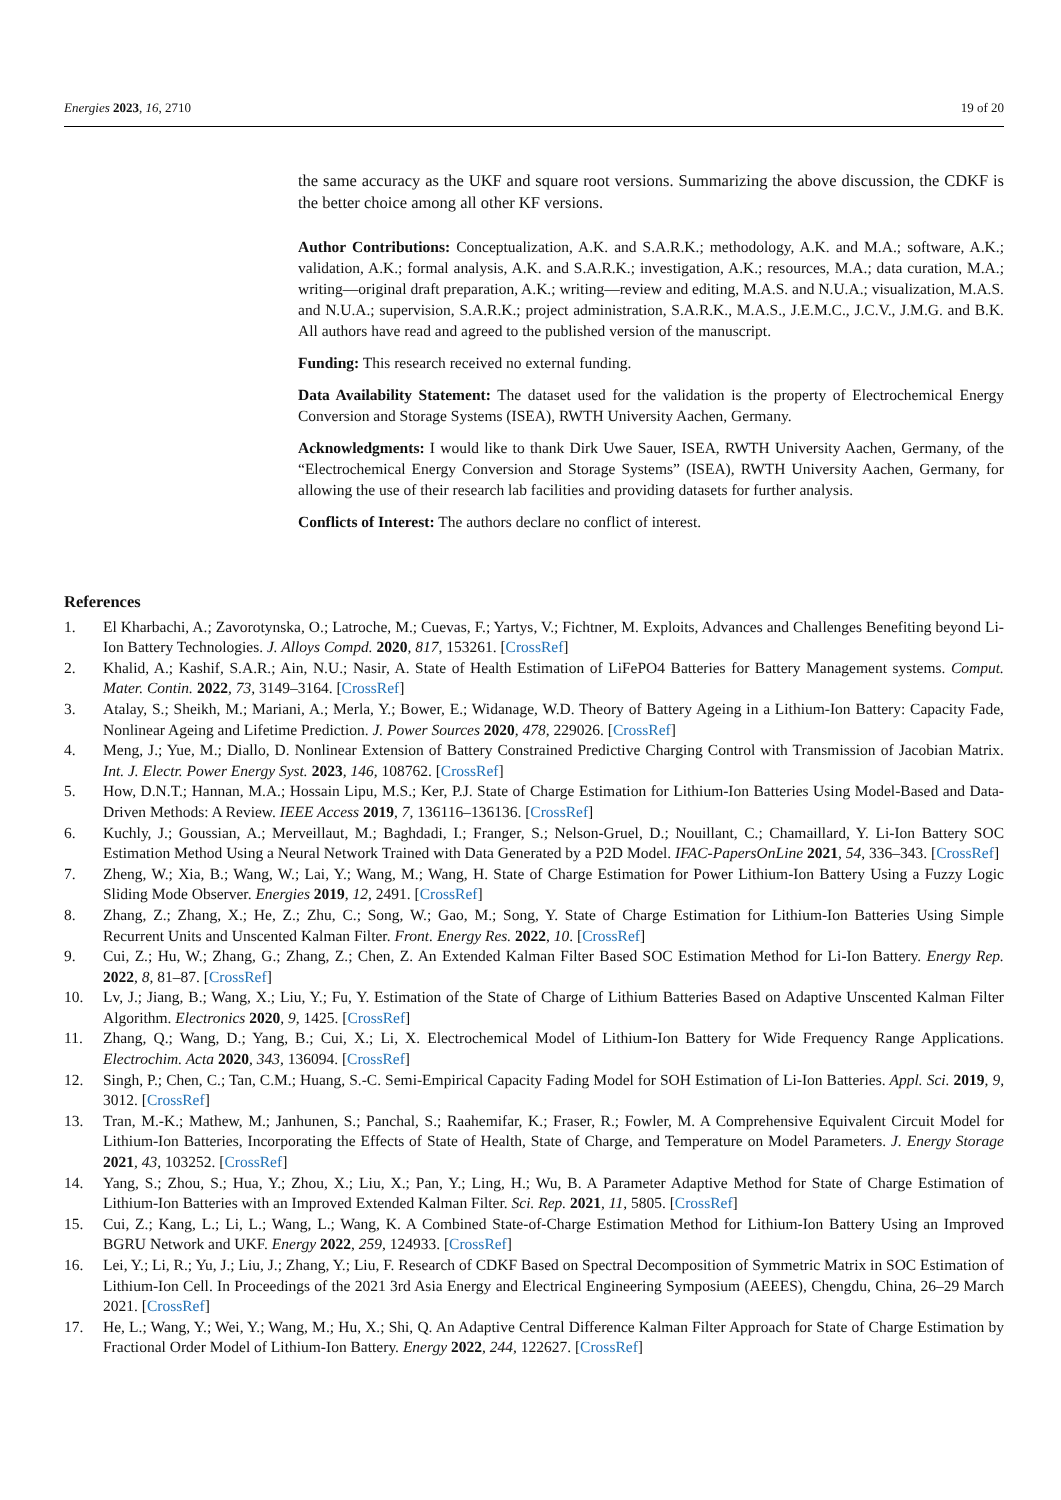Energies 2023, 16, 2710 19 of 20
the same accuracy as the UKF and square root versions. Summarizing the above discussion, the CDKF is the better choice among all other KF versions.
Author Contributions: Conceptualization, A.K. and S.A.R.K.; methodology, A.K. and M.A.; software, A.K.; validation, A.K.; formal analysis, A.K. and S.A.R.K.; investigation, A.K.; resources, M.A.; data curation, M.A.; writing—original draft preparation, A.K.; writing—review and editing, M.A.S. and N.U.A.; visualization, M.A.S. and N.U.A.; supervision, S.A.R.K.; project administration, S.A.R.K., M.A.S., J.E.M.C., J.C.V., J.M.G. and B.K. All authors have read and agreed to the published version of the manuscript.
Funding: This research received no external funding.
Data Availability Statement: The dataset used for the validation is the property of Electrochemical Energy Conversion and Storage Systems (ISEA), RWTH University Aachen, Germany.
Acknowledgments: I would like to thank Dirk Uwe Sauer, ISEA, RWTH University Aachen, Germany, of the “Electrochemical Energy Conversion and Storage Systems” (ISEA), RWTH University Aachen, Germany, for allowing the use of their research lab facilities and providing datasets for further analysis.
Conflicts of Interest: The authors declare no conflict of interest.
References
1. El Kharbachi, A.; Zavorotynska, O.; Latroche, M.; Cuevas, F.; Yartys, V.; Fichtner, M. Exploits, Advances and Challenges Benefiting beyond Li-Ion Battery Technologies. J. Alloys Compd. 2020, 817, 153261. [CrossRef]
2. Khalid, A.; Kashif, S.A.R.; Ain, N.U.; Nasir, A. State of Health Estimation of LiFePO4 Batteries for Battery Management systems. Comput. Mater. Contin. 2022, 73, 3149–3164. [CrossRef]
3. Atalay, S.; Sheikh, M.; Mariani, A.; Merla, Y.; Bower, E.; Widanage, W.D. Theory of Battery Ageing in a Lithium-Ion Battery: Capacity Fade, Nonlinear Ageing and Lifetime Prediction. J. Power Sources 2020, 478, 229026. [CrossRef]
4. Meng, J.; Yue, M.; Diallo, D. Nonlinear Extension of Battery Constrained Predictive Charging Control with Transmission of Jacobian Matrix. Int. J. Electr. Power Energy Syst. 2023, 146, 108762. [CrossRef]
5. How, D.N.T.; Hannan, M.A.; Hossain Lipu, M.S.; Ker, P.J. State of Charge Estimation for Lithium-Ion Batteries Using Model-Based and Data-Driven Methods: A Review. IEEE Access 2019, 7, 136116–136136. [CrossRef]
6. Kuchly, J.; Goussian, A.; Merveillaut, M.; Baghdadi, I.; Franger, S.; Nelson-Gruel, D.; Nouillant, C.; Chamaillard, Y. Li-Ion Battery SOC Estimation Method Using a Neural Network Trained with Data Generated by a P2D Model. IFAC-PapersOnLine 2021, 54, 336–343. [CrossRef]
7. Zheng, W.; Xia, B.; Wang, W.; Lai, Y.; Wang, M.; Wang, H. State of Charge Estimation for Power Lithium-Ion Battery Using a Fuzzy Logic Sliding Mode Observer. Energies 2019, 12, 2491. [CrossRef]
8. Zhang, Z.; Zhang, X.; He, Z.; Zhu, C.; Song, W.; Gao, M.; Song, Y. State of Charge Estimation for Lithium-Ion Batteries Using Simple Recurrent Units and Unscented Kalman Filter. Front. Energy Res. 2022, 10. [CrossRef]
9. Cui, Z.; Hu, W.; Zhang, G.; Zhang, Z.; Chen, Z. An Extended Kalman Filter Based SOC Estimation Method for Li-Ion Battery. Energy Rep. 2022, 8, 81–87. [CrossRef]
10. Lv, J.; Jiang, B.; Wang, X.; Liu, Y.; Fu, Y. Estimation of the State of Charge of Lithium Batteries Based on Adaptive Unscented Kalman Filter Algorithm. Electronics 2020, 9, 1425. [CrossRef]
11. Zhang, Q.; Wang, D.; Yang, B.; Cui, X.; Li, X. Electrochemical Model of Lithium-Ion Battery for Wide Frequency Range Applications. Electrochim. Acta 2020, 343, 136094. [CrossRef]
12. Singh, P.; Chen, C.; Tan, C.M.; Huang, S.-C. Semi-Empirical Capacity Fading Model for SOH Estimation of Li-Ion Batteries. Appl. Sci. 2019, 9, 3012. [CrossRef]
13. Tran, M.-K.; Mathew, M.; Janhunen, S.; Panchal, S.; Raahemifar, K.; Fraser, R.; Fowler, M. A Comprehensive Equivalent Circuit Model for Lithium-Ion Batteries, Incorporating the Effects of State of Health, State of Charge, and Temperature on Model Parameters. J. Energy Storage 2021, 43, 103252. [CrossRef]
14. Yang, S.; Zhou, S.; Hua, Y.; Zhou, X.; Liu, X.; Pan, Y.; Ling, H.; Wu, B. A Parameter Adaptive Method for State of Charge Estimation of Lithium-Ion Batteries with an Improved Extended Kalman Filter. Sci. Rep. 2021, 11, 5805. [CrossRef]
15. Cui, Z.; Kang, L.; Li, L.; Wang, L.; Wang, K. A Combined State-of-Charge Estimation Method for Lithium-Ion Battery Using an Improved BGRU Network and UKF. Energy 2022, 259, 124933. [CrossRef]
16. Lei, Y.; Li, R.; Yu, J.; Liu, J.; Zhang, Y.; Liu, F. Research of CDKF Based on Spectral Decomposition of Symmetric Matrix in SOC Estimation of Lithium-Ion Cell. In Proceedings of the 2021 3rd Asia Energy and Electrical Engineering Symposium (AEEES), Chengdu, China, 26–29 March 2021. [CrossRef]
17. He, L.; Wang, Y.; Wei, Y.; Wang, M.; Hu, X.; Shi, Q. An Adaptive Central Difference Kalman Filter Approach for State of Charge Estimation by Fractional Order Model of Lithium-Ion Battery. Energy 2022, 244, 122627. [CrossRef]